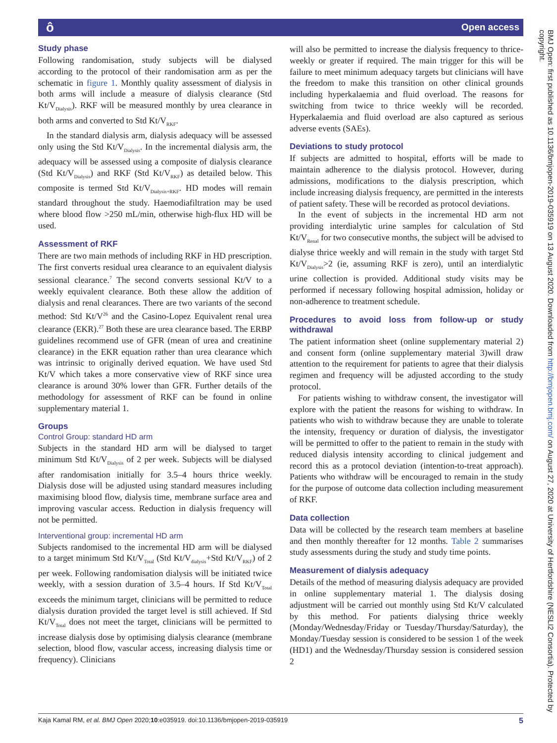ô Open access
Study phase
Following randomisation, study subjects will be dialysed according to the protocol of their randomisation arm as per the schematic in figure 1. Monthly quality assessment of dialysis in both arms will include a measure of dialysis clearance (Std Kt/V<sub>Dialysis</sub>). RKF will be measured monthly by urea clearance in both arms and converted to Std Kt/V<sub>RKF</sub>.
In the standard dialysis arm, dialysis adequacy will be assessed only using the Std Kt/V<sub>Dialysis</sub>. In the incremental dialysis arm, the adequacy will be assessed using a composite of dialysis clearance (Std Kt/V<sub>Dialysis</sub>) and RKF (Std Kt/V<sub>RKF</sub>) as detailed below. This composite is termed Std Kt/V<sub>Dialysis+RKF</sub>. HD modes will remain standard throughout the study. Haemodiafiltration may be used where blood flow >250 mL/min, otherwise high-flux HD will be used.
Assessment of RKF
There are two main methods of including RKF in HD prescription. The first converts residual urea clearance to an equivalent dialysis sessional clearance.<sup>7</sup> The second converts sessional Kt/V to a weekly equivalent clearance. Both these allow the addition of dialysis and renal clearances. There are two variants of the second method: Std Kt/V<sup>26</sup> and the Casino-Lopez Equivalent renal urea clearance (EKR).<sup>27</sup> Both these are urea clearance based. The ERBP guidelines recommend use of GFR (mean of urea and creatinine clearance) in the EKR equation rather than urea clearance which was intrinsic to originally derived equation. We have used Std Kt/V which takes a more conservative view of RKF since urea clearance is around 30% lower than GFR. Further details of the methodology for assessment of RKF can be found in online supplementary material 1.
Groups
Control Group: standard HD arm
Subjects in the standard HD arm will be dialysed to target minimum Std Kt/V<sub>Dialysis</sub> of 2 per week. Subjects will be dialysed after randomisation initially for 3.5–4 hours thrice weekly. Dialysis dose will be adjusted using standard measures including maximising blood flow, dialysis time, membrane surface area and improving vascular access. Reduction in dialysis frequency will not be permitted.
Interventional group: incremental HD arm
Subjects randomised to the incremental HD arm will be dialysed to a target minimum Std Kt/V<sub>Total</sub> (Std Kt/V<sub>dialysis</sub>+Std Kt/V<sub>RKF</sub>) of 2 per week. Following randomisation dialysis will be initiated twice weekly, with a session duration of 3.5–4 hours. If Std Kt/V<sub>Total</sub> exceeds the minimum target, clinicians will be permitted to reduce dialysis duration provided the target level is still achieved. If Std Kt/V<sub>Total</sub> does not meet the target, clinicians will be permitted to increase dialysis dose by optimising dialysis clearance (membrane selection, blood flow, vascular access, increasing dialysis time or frequency). Clinicians
will also be permitted to increase the dialysis frequency to thrice-weekly or greater if required. The main trigger for this will be failure to meet minimum adequacy targets but clinicians will have the freedom to make this transition on other clinical grounds including hyperkalaemia and fluid overload. The reasons for switching from twice to thrice weekly will be recorded. Hyperkalaemia and fluid overload are also captured as serious adverse events (SAEs).
Deviations to study protocol
If subjects are admitted to hospital, efforts will be made to maintain adherence to the dialysis protocol. However, during admissions, modifications to the dialysis prescription, which include increasing dialysis frequency, are permitted in the interests of patient safety. These will be recorded as protocol deviations.
In the event of subjects in the incremental HD arm not providing interdialytic urine samples for calculation of Std Kt/V<sub>Renal</sub> for two consecutive months, the subject will be advised to dialyse thrice weekly and will remain in the study with target Std Kt/V<sub>Dialysis</sub>>2 (ie, assuming RKF is zero), until an interdialytic urine collection is provided. Additional study visits may be performed if necessary following hospital admission, holiday or non-adherence to treatment schedule.
Procedures to avoid loss from follow-up or study withdrawal
The patient information sheet (online supplementary material 2) and consent form (online supplementary material 3)will draw attention to the requirement for patients to agree that their dialysis regimen and frequency will be adjusted according to the study protocol.
For patients wishing to withdraw consent, the investigator will explore with the patient the reasons for wishing to withdraw. In patients who wish to withdraw because they are unable to tolerate the intensity, frequency or duration of dialysis, the investigator will be permitted to offer to the patient to remain in the study with reduced dialysis intensity according to clinical judgement and record this as a protocol deviation (intention-to-treat approach). Patients who withdraw will be encouraged to remain in the study for the purpose of outcome data collection including measurement of RKF.
Data collection
Data will be collected by the research team members at baseline and then monthly thereafter for 12 months. Table 2 summarises study assessments during the study and study time points.
Measurement of dialysis adequacy
Details of the method of measuring dialysis adequacy are provided in online supplementary material 1. The dialysis dosing adjustment will be carried out monthly using Std Kt/V calculated by this method. For patients dialysing thrice weekly (Monday/Wednesday/Friday or Tuesday/Thursday/Saturday), the Monday/Tuesday session is considered to be session 1 of the week (HD1) and the Wednesday/Thursday session is considered session 2
Kaja Kamal RM, et al. BMJ Open 2020;10:e035919. doi:10.1136/bmjopen-2019-035919 5
BMJ Open: first published as 10.1136/bmjopen-2019-035919 on 13 August 2020. Downloaded from http://bmjopen.bmj.com/ on August 27, 2020 at University of Hertfordshire (NESLI2 Consortia). Protected by copyright.